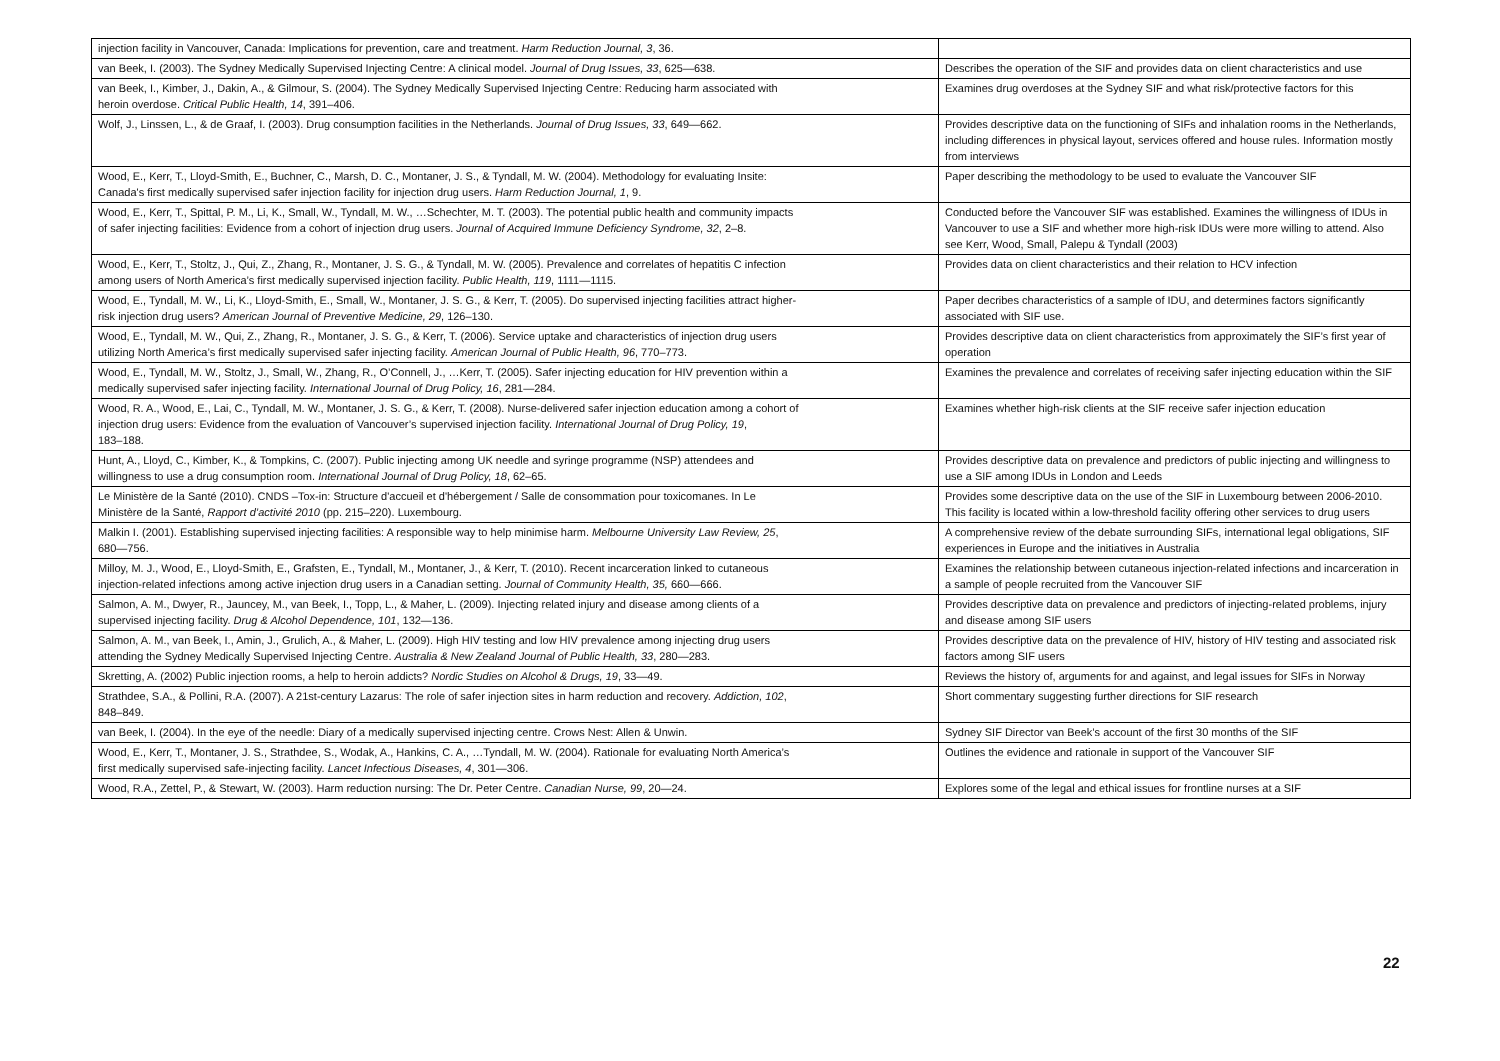| injection facility in Vancouver, Canada: Implications for prevention, care and treatment. Harm Reduction Journal, 3 , 36. | |
| van Beek, I. (2003). The Sydney Medically Supervised Injecting Centre: A clinical model. Journal of Drug Issues, 33 , 625—638. | Describes the operation of the SIF and provides data on client characteristics and use |
| van Beek, I., Kimber, J., Dakin, A., & Gilmour, S. (2004). The Sydney Medically Supervised Injecting Centre: Reducing harm associated with heroin overdose. Critical Public Health, 14 , 391–406. | Examines drug overdoses at the Sydney SIF and what risk/protective factors for this |
| Wolf, J., Linssen, L., & de Graaf, I. (2003). Drug consumption facilities in the Netherlands. Journal of Drug Issues, 33 , 649—662. | Provides descriptive data on the functioning of SIFs and inhalation rooms in the Netherlands, including differences in physical layout, services offered and house rules. Information mostly from interviews |
| Wood, E., Kerr, T., Lloyd-Smith, E., Buchner, C., Marsh, D. C., Montaner, J. S., & Tyndall, M. W. (2004). Methodology for evaluating Insite: Canada's first medically supervised safer injection facility for injection drug users. Harm Reduction Journal, 1 , 9. | Paper describing the methodology to be used to evaluate the Vancouver SIF |
| Wood, E., Kerr, T., Spittal, P. M., Li, K., Small, W., Tyndall, M. W., …Schechter, M. T. (2003). The potential public health and community impacts of safer injecting facilities: Evidence from a cohort of injection drug users. Journal of Acquired Immune Deficiency Syndrome, 32 , 2–8. | Conducted before the Vancouver SIF was established. Examines the willingness of IDUs in Vancouver to use a SIF and whether more high-risk IDUs were more willing to attend. Also see Kerr, Wood, Small, Palepu & Tyndall (2003) |
| Wood, E., Kerr, T., Stoltz, J., Qui, Z., Zhang, R., Montaner, J. S. G., & Tyndall, M. W. (2005). Prevalence and correlates of hepatitis C infection among users of North America’s first medically supervised injection facility. Public Health, 119 , 1111—1115. | Provides data on client characteristics and their relation to HCV infection |
| Wood, E., Tyndall, M. W., Li, K., Lloyd-Smith, E., Small, W., Montaner, J. S. G., & Kerr, T. (2005). Do supervised injecting facilities attract higher- risk injection drug users? American Journal of Preventive Medicine, 29 , 126–130. | Paper decribes characteristics of a sample of IDU, and determines factors significantly associated with SIF use. |
| Wood, E., Tyndall, M. W., Qui, Z., Zhang, R., Montaner, J. S. G., & Kerr, T. (2006). Service uptake and characteristics of injection drug users utilizing North America’s first medically supervised safer injecting facility. American Journal of Public Health, 96 , 770–773. | Provides descriptive data on client characteristics from approximately the SIF’s first year of operation |
| Wood, E., Tyndall, M. W., Stoltz, J., Small, W., Zhang, R., O’Connell, J., …Kerr, T. (2005). Safer injecting education for HIV prevention within a medically supervised safer injecting facility. International Journal of Drug Policy, 16 , 281—284. | Examines the prevalence and correlates of receiving safer injecting education within the SIF |
| Wood, R. A., Wood, E., Lai, C., Tyndall, M. W., Montaner, J. S. G., & Kerr, T. (2008). Nurse-delivered safer injection education among a cohort of injection drug users: Evidence from the evaluation of Vancouver’s supervised injection facility. International Journal of Drug Policy, 19 , 183–188. | Examines whether high-risk clients at the SIF receive safer injection education |
| Hunt, A., Lloyd, C., Kimber, K., & Tompkins, C. (2007). Public injecting among UK needle and syringe programme (NSP) attendees and willingness to use a drug consumption room. International Journal of Drug Policy, 18 , 62–65. | Provides descriptive data on prevalence and predictors of public injecting and willingness to use a SIF among IDUs in London and Leeds |
| Le Ministère de la Santé (2010). CNDS –Tox-in: Structure d'accueil et d'hébergement / Salle de consommation pour toxicomanes. In Le Ministère de la Santé, Rapport d’activité 2010 (pp. 215–220). Luxembourg. | Provides some descriptive data on the use of the SIF in Luxembourg between 2006-2010. This facility is located within a low-threshold facility offering other services to drug users |
| Malkin I. (2001). Establishing supervised injecting facilities: A responsible way to help minimise harm. Melbourne University Law Review, 25 , 680—756. | A comprehensive review of the debate surrounding SIFs, international legal obligations, SIF experiences in Europe and the initiatives in Australia |
| Milloy, M. J., Wood, E., Lloyd-Smith, E., Grafsten, E., Tyndall, M., Montaner, J., & Kerr, T. (2010). Recent incarceration linked to cutaneous injection-related infections among active injection drug users in a Canadian setting. Journal of Community Health, 35, 660—666. | Examines the relationship between cutaneous injection-related infections and incarceration in a sample of people recruited from the Vancouver SIF |
| Salmon, A. M., Dwyer, R., Jauncey, M., van Beek, I., Topp, L., & Maher, L. (2009). Injecting related injury and disease among clients of a supervised injecting facility. Drug & Alcohol Dependence, 101 , 132—136. | Provides descriptive data on prevalence and predictors of injecting-related problems, injury and disease among SIF users |
| Salmon, A. M., van Beek, I., Amin, J., Grulich, A., & Maher, L. (2009). High HIV testing and low HIV prevalence among injecting drug users attending the Sydney Medically Supervised Injecting Centre. Australia & New Zealand Journal of Public Health, 33 , 280—283. | Provides descriptive data on the prevalence of HIV, history of HIV testing and associated risk factors among SIF users |
| Skretting, A. (2002) Public injection rooms, a help to heroin addicts? Nordic Studies on Alcohol & Drugs, 19 , 33—49. | Reviews the history of, arguments for and against, and legal issues for SIFs in Norway |
| Strathdee, S.A., & Pollini, R.A. (2007). A 21st-century Lazarus: The role of safer injection sites in harm reduction and recovery. Addiction, 102 , 848–849. | Short commentary suggesting further directions for SIF research |
| van Beek, I. (2004). In the eye of the needle: Diary of a medically supervised injecting centre. Crows Nest: Allen & Unwin. | Sydney SIF Director van Beek’s account of the first 30 months of the SIF |
| Wood, E., Kerr, T., Montaner, J. S., Strathdee, S., Wodak, A., Hankins, C. A., …Tyndall, M. W. (2004). Rationale for evaluating North America’s first medically supervised safe-injecting facility. Lancet Infectious Diseases, 4 , 301—306. | Outlines the evidence and rationale in support of the Vancouver SIF |
| Wood, R.A., Zettel, P., & Stewart, W. (2003). Harm reduction nursing: The Dr. Peter Centre. Canadian Nurse, 99 , 20—24. | Explores some of the legal and ethical issues for frontline nurses at a SIF |
22